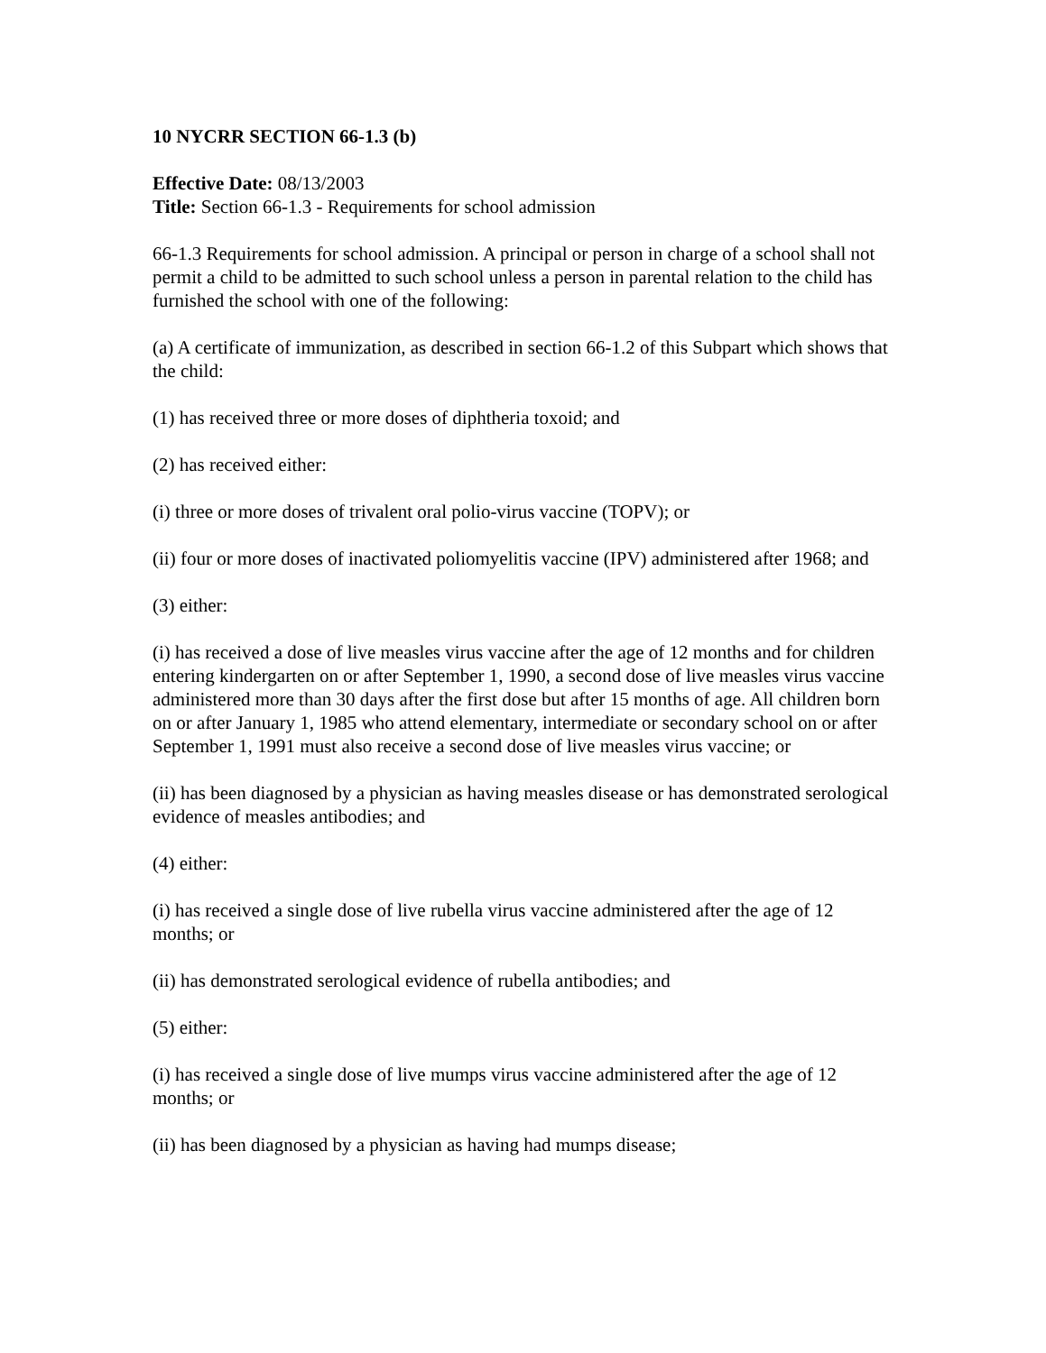10 NYCRR SECTION 66-1.3 (b)
Effective Date: 08/13/2003
Title: Section 66-1.3 - Requirements for school admission
66-1.3 Requirements for school admission. A principal or person in charge of a school shall not permit a child to be admitted to such school unless a person in parental relation to the child has furnished the school with one of the following:
(a) A certificate of immunization, as described in section 66-1.2 of this Subpart which shows that the child:
(1) has received three or more doses of diphtheria toxoid; and
(2) has received either:
(i) three or more doses of trivalent oral polio-virus vaccine (TOPV); or
(ii) four or more doses of inactivated poliomyelitis vaccine (IPV) administered after 1968; and
(3) either:
(i) has received a dose of live measles virus vaccine after the age of 12 months and for children entering kindergarten on or after September 1, 1990, a second dose of live measles virus vaccine administered more than 30 days after the first dose but after 15 months of age. All children born on or after January 1, 1985 who attend elementary, intermediate or secondary school on or after September 1, 1991 must also receive a second dose of live measles virus vaccine; or
(ii) has been diagnosed by a physician as having measles disease or has demonstrated serological evidence of measles antibodies; and
(4) either:
(i) has received a single dose of live rubella virus vaccine administered after the age of 12 months; or
(ii) has demonstrated serological evidence of rubella antibodies; and
(5) either:
(i) has received a single dose of live mumps virus vaccine administered after the age of 12 months; or
(ii) has been diagnosed by a physician as having had mumps disease;